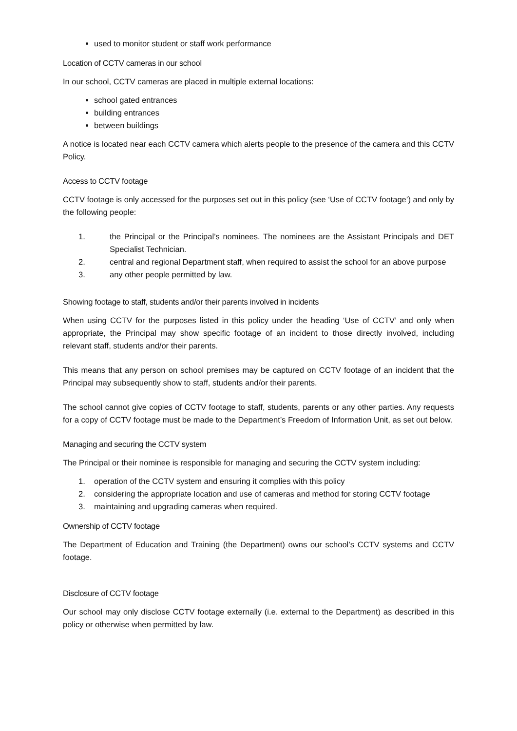used to monitor student or staff work performance
Location of CCTV cameras in our school
In our school, CCTV cameras are placed in multiple external locations:
school gated entrances
building entrances
between buildings
A notice is located near each CCTV camera which alerts people to the presence of the camera and this CCTV Policy.
Access to CCTV footage
CCTV footage is only accessed for the purposes set out in this policy (see ‘Use of CCTV footage’) and only by the following people:
1. the Principal or the Principal’s nominees. The nominees are the Assistant Principals and DET Specialist Technician.
2. central and regional Department staff, when required to assist the school for an above purpose
3. any other people permitted by law.
Showing footage to staff, students and/or their parents involved in incidents
When using CCTV for the purposes listed in this policy under the heading ‘Use of CCTV’ and only when appropriate, the Principal may show specific footage of an incident to those directly involved, including relevant staff, students and/or their parents.
This means that any person on school premises may be captured on CCTV footage of an incident that the Principal may subsequently show to staff, students and/or their parents.
The school cannot give copies of CCTV footage to staff, students, parents or any other parties. Any requests for a copy of CCTV footage must be made to the Department’s Freedom of Information Unit, as set out below.
Managing and securing the CCTV system
The Principal or their nominee is responsible for managing and securing the CCTV system including:
1. operation of the CCTV system and ensuring it complies with this policy
2. considering the appropriate location and use of cameras and method for storing CCTV footage
3. maintaining and upgrading cameras when required.
Ownership of CCTV footage
The Department of Education and Training (the Department) owns our school’s CCTV systems and CCTV footage.
Disclosure of CCTV footage
Our school may only disclose CCTV footage externally (i.e. external to the Department) as described in this policy or otherwise when permitted by law.